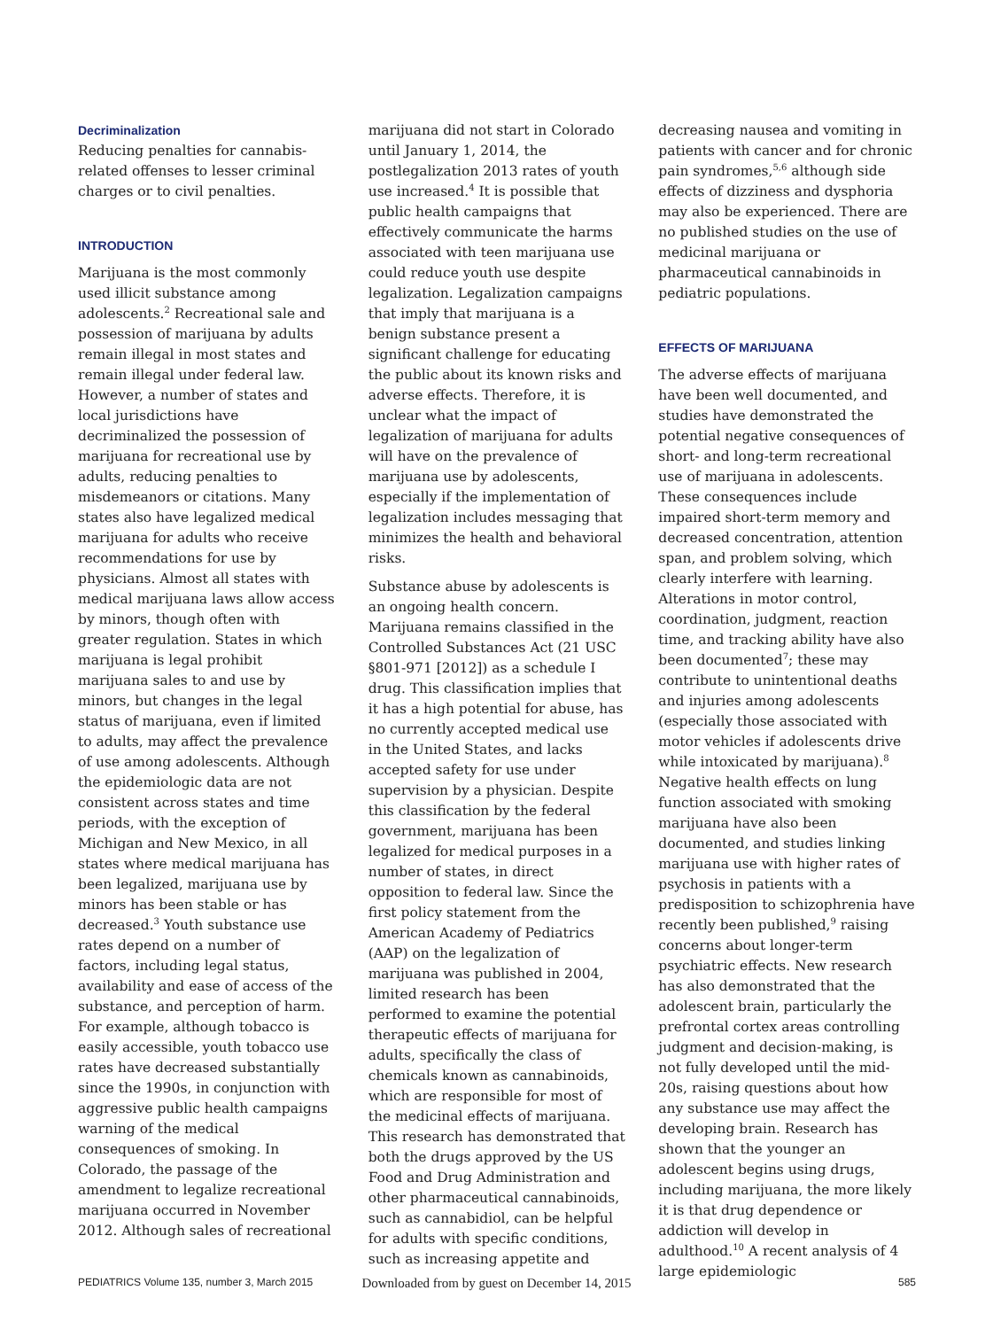Decriminalization
Reducing penalties for cannabis-related offenses to lesser criminal charges or to civil penalties.
INTRODUCTION
Marijuana is the most commonly used illicit substance among adolescents.<sup>2</sup> Recreational sale and possession of marijuana by adults remain illegal in most states and remain illegal under federal law. However, a number of states and local jurisdictions have decriminalized the possession of marijuana for recreational use by adults, reducing penalties to misdemeanors or citations. Many states also have legalized medical marijuana for adults who receive recommendations for use by physicians. Almost all states with medical marijuana laws allow access by minors, though often with greater regulation. States in which marijuana is legal prohibit marijuana sales to and use by minors, but changes in the legal status of marijuana, even if limited to adults, may affect the prevalence of use among adolescents. Although the epidemiologic data are not consistent across states and time periods, with the exception of Michigan and New Mexico, in all states where medical marijuana has been legalized, marijuana use by minors has been stable or has decreased.<sup>3</sup> Youth substance use rates depend on a number of factors, including legal status, availability and ease of access of the substance, and perception of harm. For example, although tobacco is easily accessible, youth tobacco use rates have decreased substantially since the 1990s, in conjunction with aggressive public health campaigns warning of the medical consequences of smoking. In Colorado, the passage of the amendment to legalize recreational marijuana occurred in November 2012. Although sales of recreational
marijuana did not start in Colorado until January 1, 2014, the postlegalization 2013 rates of youth use increased.<sup>4</sup> It is possible that public health campaigns that effectively communicate the harms associated with teen marijuana use could reduce youth use despite legalization. Legalization campaigns that imply that marijuana is a benign substance present a significant challenge for educating the public about its known risks and adverse effects. Therefore, it is unclear what the impact of legalization of marijuana for adults will have on the prevalence of marijuana use by adolescents, especially if the implementation of legalization includes messaging that minimizes the health and behavioral risks.
Substance abuse by adolescents is an ongoing health concern. Marijuana remains classified in the Controlled Substances Act (21 USC §801-971 [2012]) as a schedule I drug. This classification implies that it has a high potential for abuse, has no currently accepted medical use in the United States, and lacks accepted safety for use under supervision by a physician. Despite this classification by the federal government, marijuana has been legalized for medical purposes in a number of states, in direct opposition to federal law. Since the first policy statement from the American Academy of Pediatrics (AAP) on the legalization of marijuana was published in 2004, limited research has been performed to examine the potential therapeutic effects of marijuana for adults, specifically the class of chemicals known as cannabinoids, which are responsible for most of the medicinal effects of marijuana. This research has demonstrated that both the drugs approved by the US Food and Drug Administration and other pharmaceutical cannabinoids, such as cannabidiol, can be helpful for adults with specific conditions, such as increasing appetite and
decreasing nausea and vomiting in patients with cancer and for chronic pain syndromes,<sup>5,6</sup> although side effects of dizziness and dysphoria may also be experienced. There are no published studies on the use of medicinal marijuana or pharmaceutical cannabinoids in pediatric populations.
EFFECTS OF MARIJUANA
The adverse effects of marijuana have been well documented, and studies have demonstrated the potential negative consequences of short- and long-term recreational use of marijuana in adolescents. These consequences include impaired short-term memory and decreased concentration, attention span, and problem solving, which clearly interfere with learning. Alterations in motor control, coordination, judgment, reaction time, and tracking ability have also been documented<sup>7</sup>; these may contribute to unintentional deaths and injuries among adolescents (especially those associated with motor vehicles if adolescents drive while intoxicated by marijuana).<sup>8</sup> Negative health effects on lung function associated with smoking marijuana have also been documented, and studies linking marijuana use with higher rates of psychosis in patients with a predisposition to schizophrenia have recently been published,<sup>9</sup> raising concerns about longer-term psychiatric effects. New research has also demonstrated that the adolescent brain, particularly the prefrontal cortex areas controlling judgment and decision-making, is not fully developed until the mid-20s, raising questions about how any substance use may affect the developing brain. Research has shown that the younger an adolescent begins using drugs, including marijuana, the more likely it is that drug dependence or addiction will develop in adulthood.<sup>10</sup> A recent analysis of 4 large epidemiologic
Downloaded from by guest on December 14, 2015 PEDIATRICS Volume 135, number 3, March 2015 585